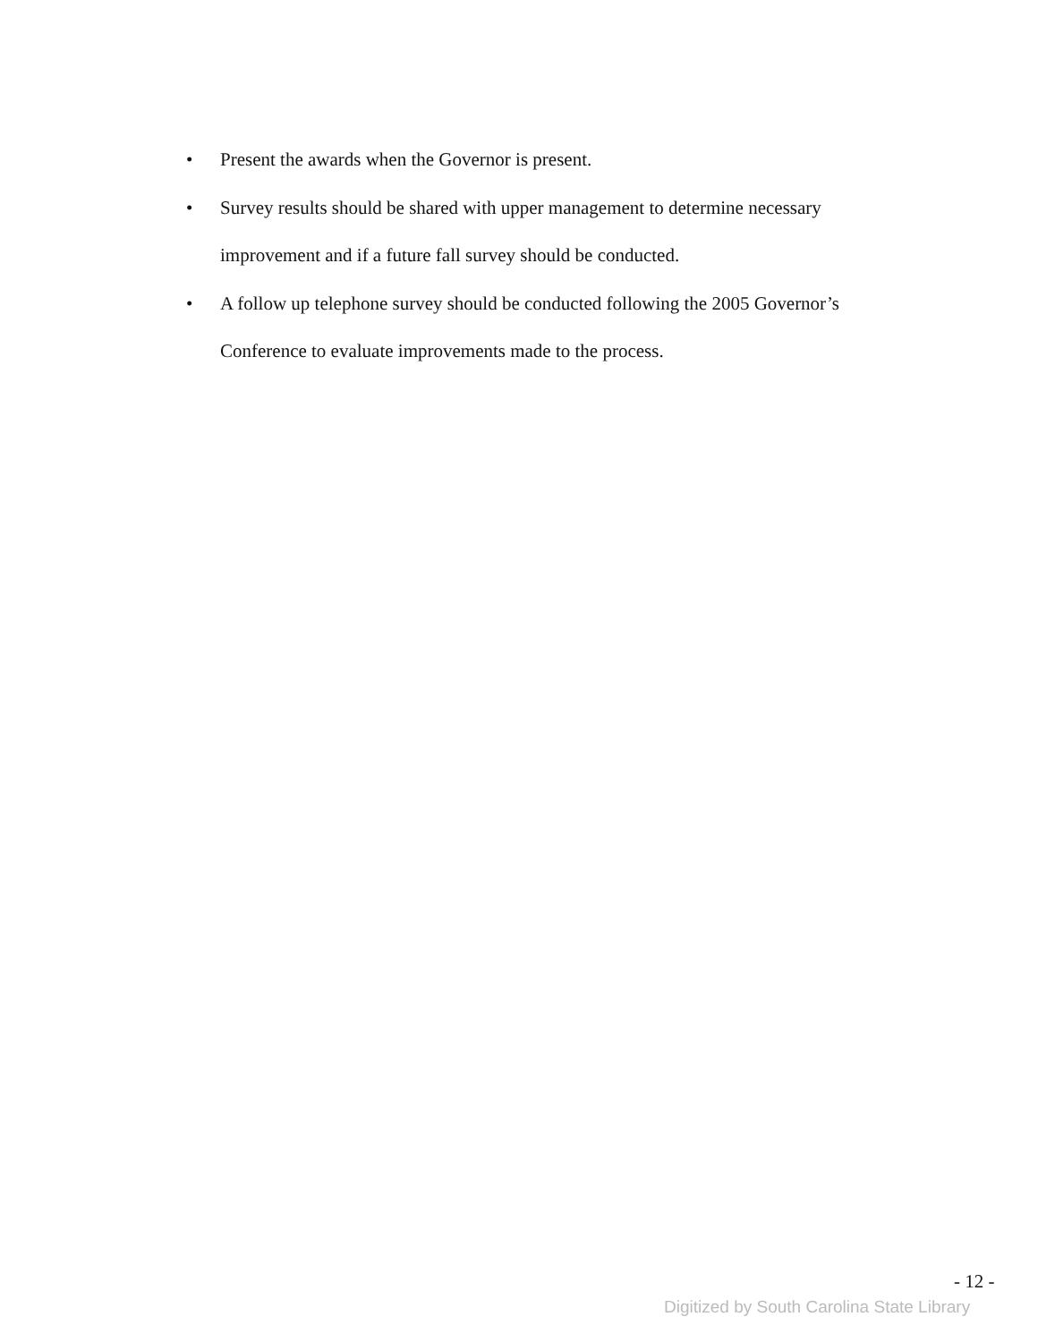• Present the awards when the Governor is present.
• Survey results should be shared with upper management to determine necessary improvement and if a future fall survey should be conducted.
• A follow up telephone survey should be conducted following the 2005 Governor’s Conference to evaluate improvements made to the process.
- 12 -
Digitized by South Carolina State Library